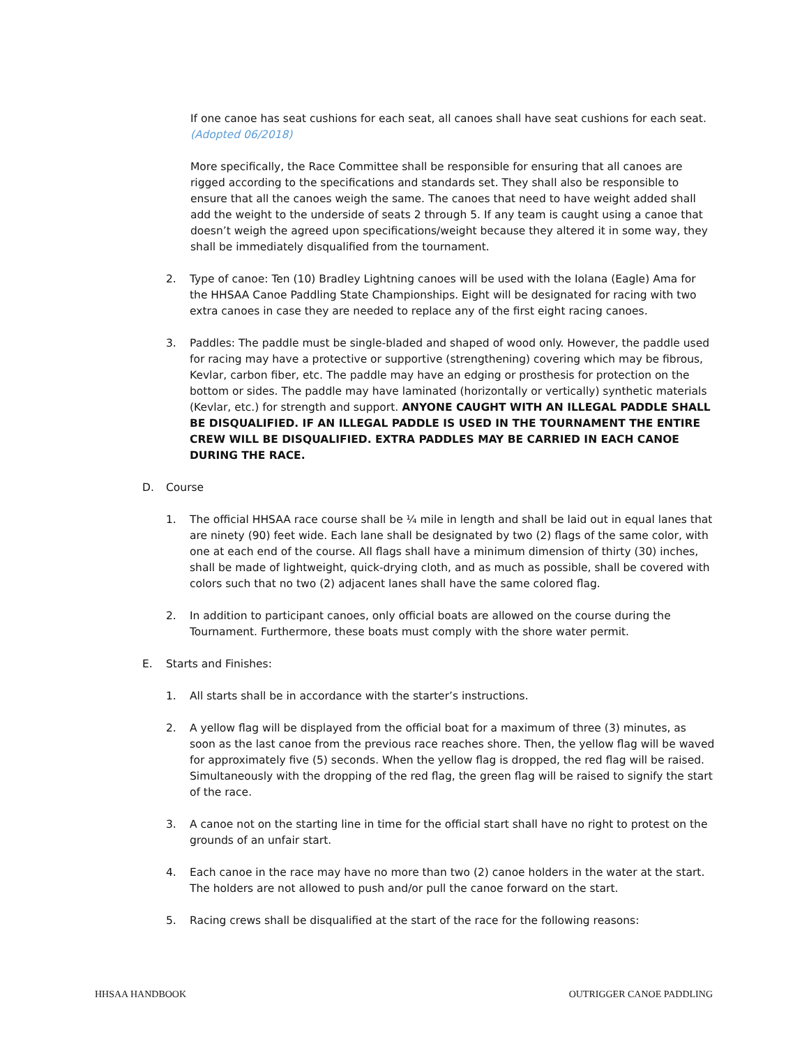If one canoe has seat cushions for each seat, all canoes shall have seat cushions for each seat. (Adopted 06/2018)
More specifically, the Race Committee shall be responsible for ensuring that all canoes are rigged according to the specifications and standards set. They shall also be responsible to ensure that all the canoes weigh the same. The canoes that need to have weight added shall add the weight to the underside of seats 2 through 5. If any team is caught using a canoe that doesn’t weigh the agreed upon specifications/weight because they altered it in some way, they shall be immediately disqualified from the tournament.
2. Type of canoe: Ten (10) Bradley Lightning canoes will be used with the Iolana (Eagle) Ama for the HHSAA Canoe Paddling State Championships. Eight will be designated for racing with two extra canoes in case they are needed to replace any of the first eight racing canoes.
3. Paddles: The paddle must be single-bladed and shaped of wood only. However, the paddle used for racing may have a protective or supportive (strengthening) covering which may be fibrous, Kevlar, carbon fiber, etc. The paddle may have an edging or prosthesis for protection on the bottom or sides. The paddle may have laminated (horizontally or vertically) synthetic materials (Kevlar, etc.) for strength and support. ANYONE CAUGHT WITH AN ILLEGAL PADDLE SHALL BE DISQUALIFIED. IF AN ILLEGAL PADDLE IS USED IN THE TOURNAMENT THE ENTIRE CREW WILL BE DISQUALIFIED. EXTRA PADDLES MAY BE CARRIED IN EACH CANOE DURING THE RACE.
D. Course
1. The official HHSAA race course shall be ¼ mile in length and shall be laid out in equal lanes that are ninety (90) feet wide. Each lane shall be designated by two (2) flags of the same color, with one at each end of the course. All flags shall have a minimum dimension of thirty (30) inches, shall be made of lightweight, quick-drying cloth, and as much as possible, shall be covered with colors such that no two (2) adjacent lanes shall have the same colored flag.
2. In addition to participant canoes, only official boats are allowed on the course during the Tournament. Furthermore, these boats must comply with the shore water permit.
E. Starts and Finishes:
1. All starts shall be in accordance with the starter’s instructions.
2. A yellow flag will be displayed from the official boat for a maximum of three (3) minutes, as soon as the last canoe from the previous race reaches shore. Then, the yellow flag will be waved for approximately five (5) seconds. When the yellow flag is dropped, the red flag will be raised. Simultaneously with the dropping of the red flag, the green flag will be raised to signify the start of the race.
3. A canoe not on the starting line in time for the official start shall have no right to protest on the grounds of an unfair start.
4. Each canoe in the race may have no more than two (2) canoe holders in the water at the start. The holders are not allowed to push and/or pull the canoe forward on the start.
5. Racing crews shall be disqualified at the start of the race for the following reasons:
HHSAA HANDBOOK OUTRIGGER CANOE PADDLING